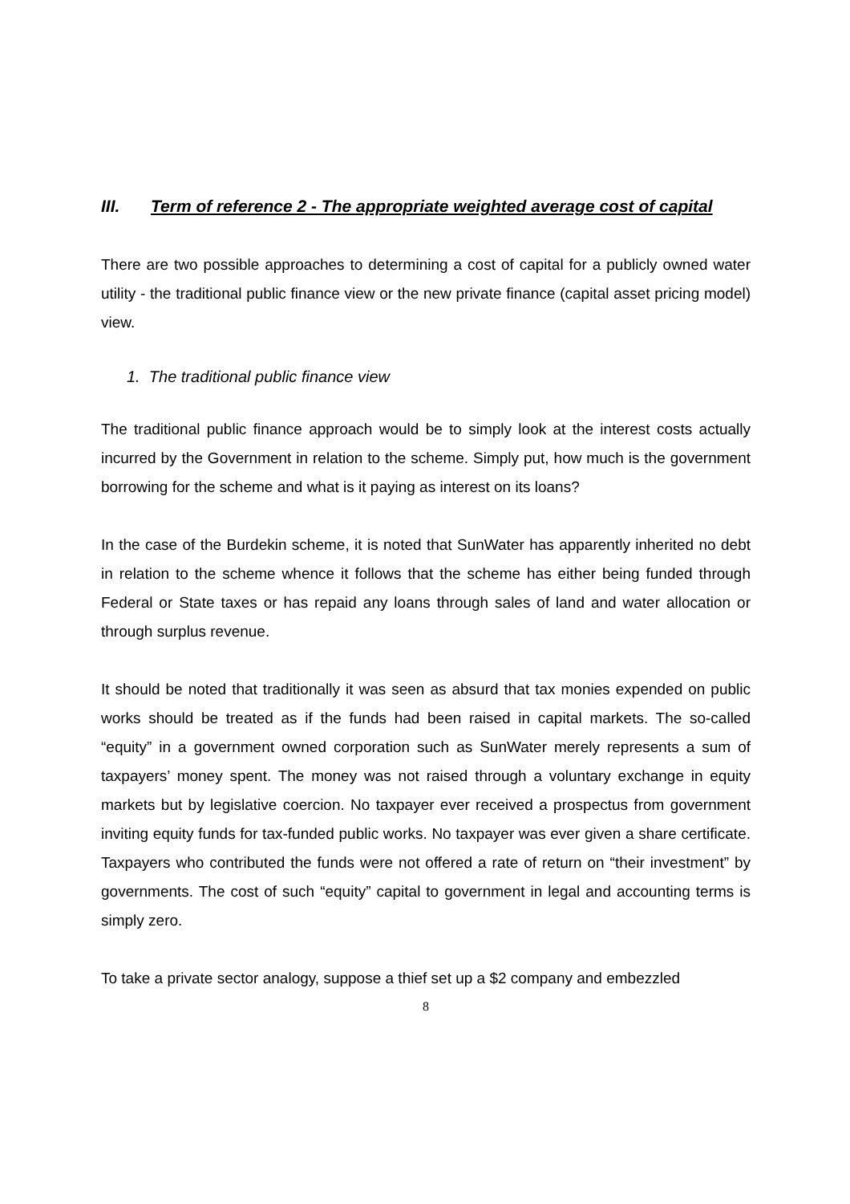III. Term of reference 2 - The appropriate weighted average cost of capital
There are two possible approaches to determining a cost of capital for a publicly owned water utility - the traditional public finance view or the new private finance (capital asset pricing model) view.
1. The traditional public finance view
The traditional public finance approach would be to simply look at the interest costs actually incurred by the Government in relation to the scheme. Simply put, how much is the government borrowing for the scheme and what is it paying as interest on its loans?
In the case of the Burdekin scheme, it is noted that SunWater has apparently inherited no debt in relation to the scheme whence it follows that the scheme has either being funded through Federal or State taxes or has repaid any loans through sales of land and water allocation or through surplus revenue.
It should be noted that traditionally it was seen as absurd that tax monies expended on public works should be treated as if the funds had been raised in capital markets. The so-called “equity” in a government owned corporation such as SunWater merely represents a sum of taxpayers’ money spent. The money was not raised through a voluntary exchange in equity markets but by legislative coercion. No taxpayer ever received a prospectus from government inviting equity funds for tax-funded public works. No taxpayer was ever given a share certificate. Taxpayers who contributed the funds were not offered a rate of return on “their investment” by governments. The cost of such “equity” capital to government in legal and accounting terms is simply zero.
To take a private sector analogy, suppose a thief set up a $2 company and embezzled
8